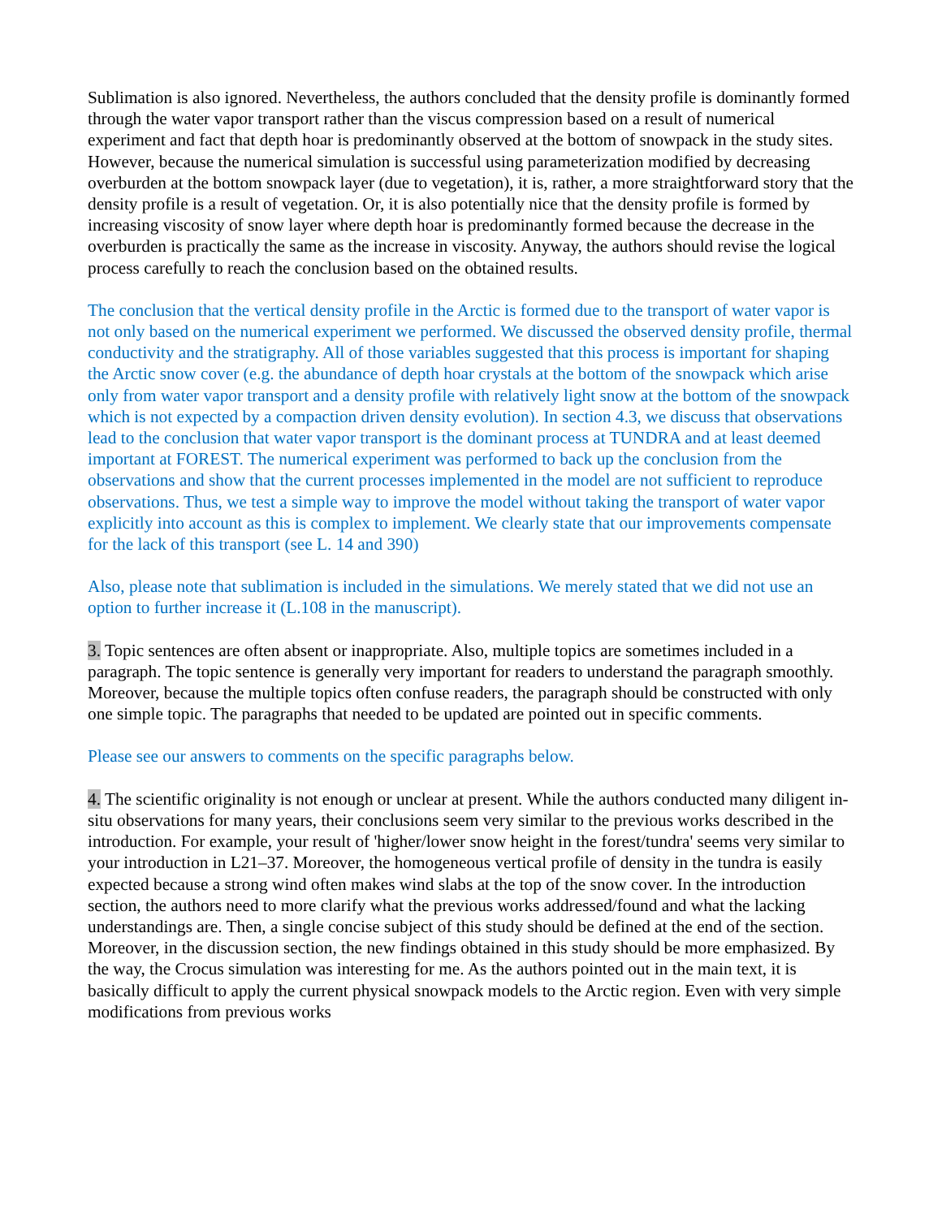Sublimation is also ignored. Nevertheless, the authors concluded that the density profile is dominantly formed through the water vapor transport rather than the viscus compression based on a result of numerical experiment and fact that depth hoar is predominantly observed at the bottom of snowpack in the study sites. However, because the numerical simulation is successful using parameterization modified by decreasing overburden at the bottom snowpack layer (due to vegetation), it is, rather, a more straightforward story that the density profile is a result of vegetation. Or, it is also potentially nice that the density profile is formed by increasing viscosity of snow layer where depth hoar is predominantly formed because the decrease in the overburden is practically the same as the increase in viscosity. Anyway, the authors should revise the logical process carefully to reach the conclusion based on the obtained results.
The conclusion that the vertical density profile in the Arctic is formed due to the transport of water vapor is not only based on the numerical experiment we performed. We discussed the observed density profile, thermal conductivity and the stratigraphy. All of those variables suggested that this process is important for shaping the Arctic snow cover (e.g. the abundance of depth hoar crystals at the bottom of the snowpack which arise only from water vapor transport and a density profile with relatively light snow at the bottom of the snowpack which is not expected by a compaction driven density evolution). In section 4.3, we discuss that observations lead to the conclusion that water vapor transport is the dominant process at TUNDRA and at least deemed important at FOREST. The numerical experiment was performed to back up the conclusion from the observations and show that the current processes implemented in the model are not sufficient to reproduce observations. Thus, we test a simple way to improve the model without taking the transport of water vapor explicitly into account as this is complex to implement. We clearly state that our improvements compensate for the lack of this transport (see L. 14 and 390)
Also, please note that sublimation is included in the simulations. We merely stated that we did not use an option to further increase it (L.108 in the manuscript).
3. Topic sentences are often absent or inappropriate. Also, multiple topics are sometimes included in a paragraph. The topic sentence is generally very important for readers to understand the paragraph smoothly. Moreover, because the multiple topics often confuse readers, the paragraph should be constructed with only one simple topic. The paragraphs that needed to be updated are pointed out in specific comments.
Please see our answers to comments on the specific paragraphs below.
4. The scientific originality is not enough or unclear at present. While the authors conducted many diligent in-situ observations for many years, their conclusions seem very similar to the previous works described in the introduction. For example, your result of 'higher/lower snow height in the forest/tundra' seems very similar to your introduction in L21–37. Moreover, the homogeneous vertical profile of density in the tundra is easily expected because a strong wind often makes wind slabs at the top of the snow cover. In the introduction section, the authors need to more clarify what the previous works addressed/found and what the lacking understandings are. Then, a single concise subject of this study should be defined at the end of the section. Moreover, in the discussion section, the new findings obtained in this study should be more emphasized. By the way, the Crocus simulation was interesting for me. As the authors pointed out in the main text, it is basically difficult to apply the current physical snowpack models to the Arctic region. Even with very simple modifications from previous works